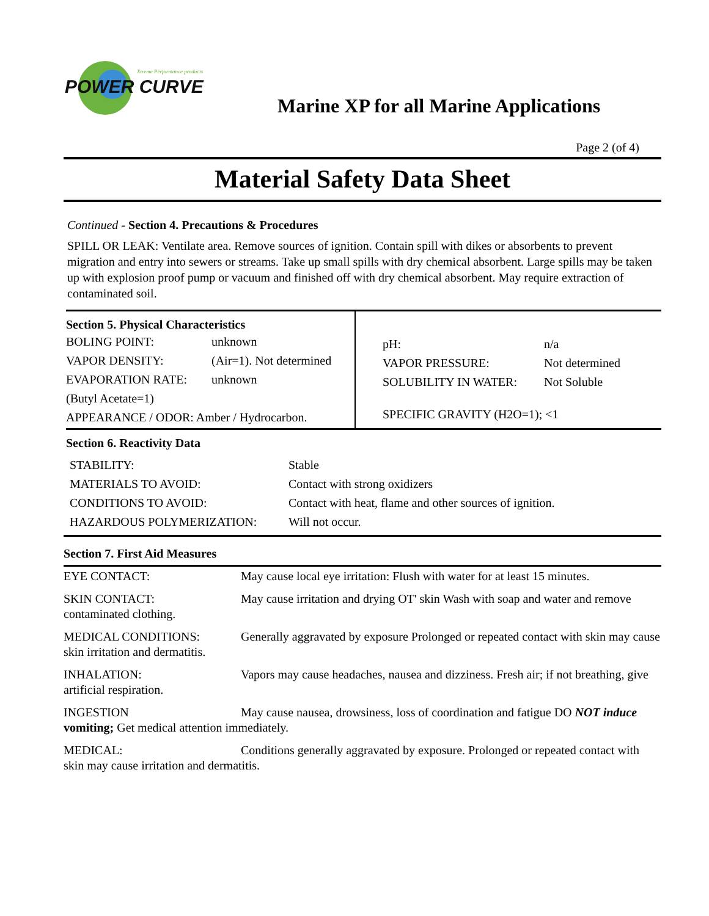POWER CURVE
Xtreme Performance products
Marine XP for all Marine Applications
Page 2 (of 4)
Material Safety Data Sheet
Continued - Section 4. Precautions & Procedures
SPILL OR LEAK: Ventilate area. Remove sources of ignition. Contain spill with dikes or absorbents to prevent migration and entry into sewers or streams. Take up small spills with dry chemical absorbent. Large spills may be taken up with explosion proof pump or vacuum and finished off with dry chemical absorbent. May require extraction of contaminated soil.
Section 5. Physical Characteristics
| BOLING POINT: | unknown |
| VAPOR DENSITY: | (Air=1). Not determined |
| EVAPORATION RATE: | unknown |
| (Butyl Acetate=1) | |
| APPEARANCE / ODOR: Amber / Hydrocarbon. | |
| pH: | n/a |
| VAPOR PRESSURE: | Not determined |
| SOLUBILITY IN WATER: | Not Soluble |
| SPECIFIC GRAVITY (H2O=1); <1 | |
Section 6. Reactivity Data
| STABILITY: | Stable |
| MATERIALS TO AVOID: | Contact with strong oxidizers |
| CONDITIONS TO AVOID: | Contact with heat, flame and other sources of ignition. |
| HAZARDOUS POLYMERIZATION: | Will not occur. |
Section 7. First Aid Measures
EYE CONTACT: May cause local eye irritation: Flush with water for at least 15 minutes.
SKIN CONTACT: May cause irritation and drying OT' skin Wash with soap and water and remove contaminated clothing.
MEDICAL CONDITIONS: Generally aggravated by exposure Prolonged or repeated contact with skin may cause skin irritation and dermatitis.
INHALATION: Vapors may cause headaches, nausea and dizziness. Fresh air; if not breathing, give artificial respiration.
INGESTION May cause nausea, drowsiness, loss of coordination and fatigue DO NOT induce vomiting; Get medical attention immediately.
MEDICAL: Conditions generally aggravated by exposure. Prolonged or repeated contact with skin may cause irritation and dermatitis.